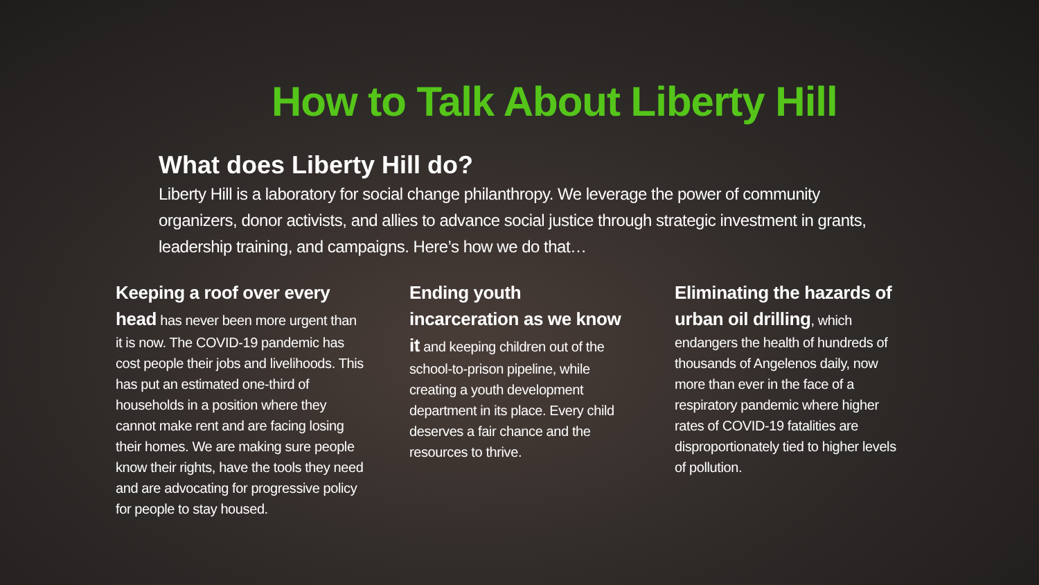How to Talk About Liberty Hill
What does Liberty Hill do?
Liberty Hill is a laboratory for social change philanthropy. We leverage the power of community organizers, donor activists, and allies to advance social justice through strategic investment in grants, leadership training, and campaigns. Here’s how we do that…
Keeping a roof over every head has never been more urgent than it is now. The COVID-19 pandemic has cost people their jobs and livelihoods. This has put an estimated one-third of households in a position where they cannot make rent and are facing losing their homes. We are making sure people know their rights, have the tools they need and are advocating for progressive policy for people to stay housed.
Ending youth incarceration as we know it and keeping children out of the school-to-prison pipeline, while creating a youth development department in its place. Every child deserves a fair chance and the resources to thrive.
Eliminating the hazards of urban oil drilling, which endangers the health of hundreds of thousands of Angelenos daily, now more than ever in the face of a respiratory pandemic where higher rates of COVID-19 fatalities are disproportionately tied to higher levels of pollution.